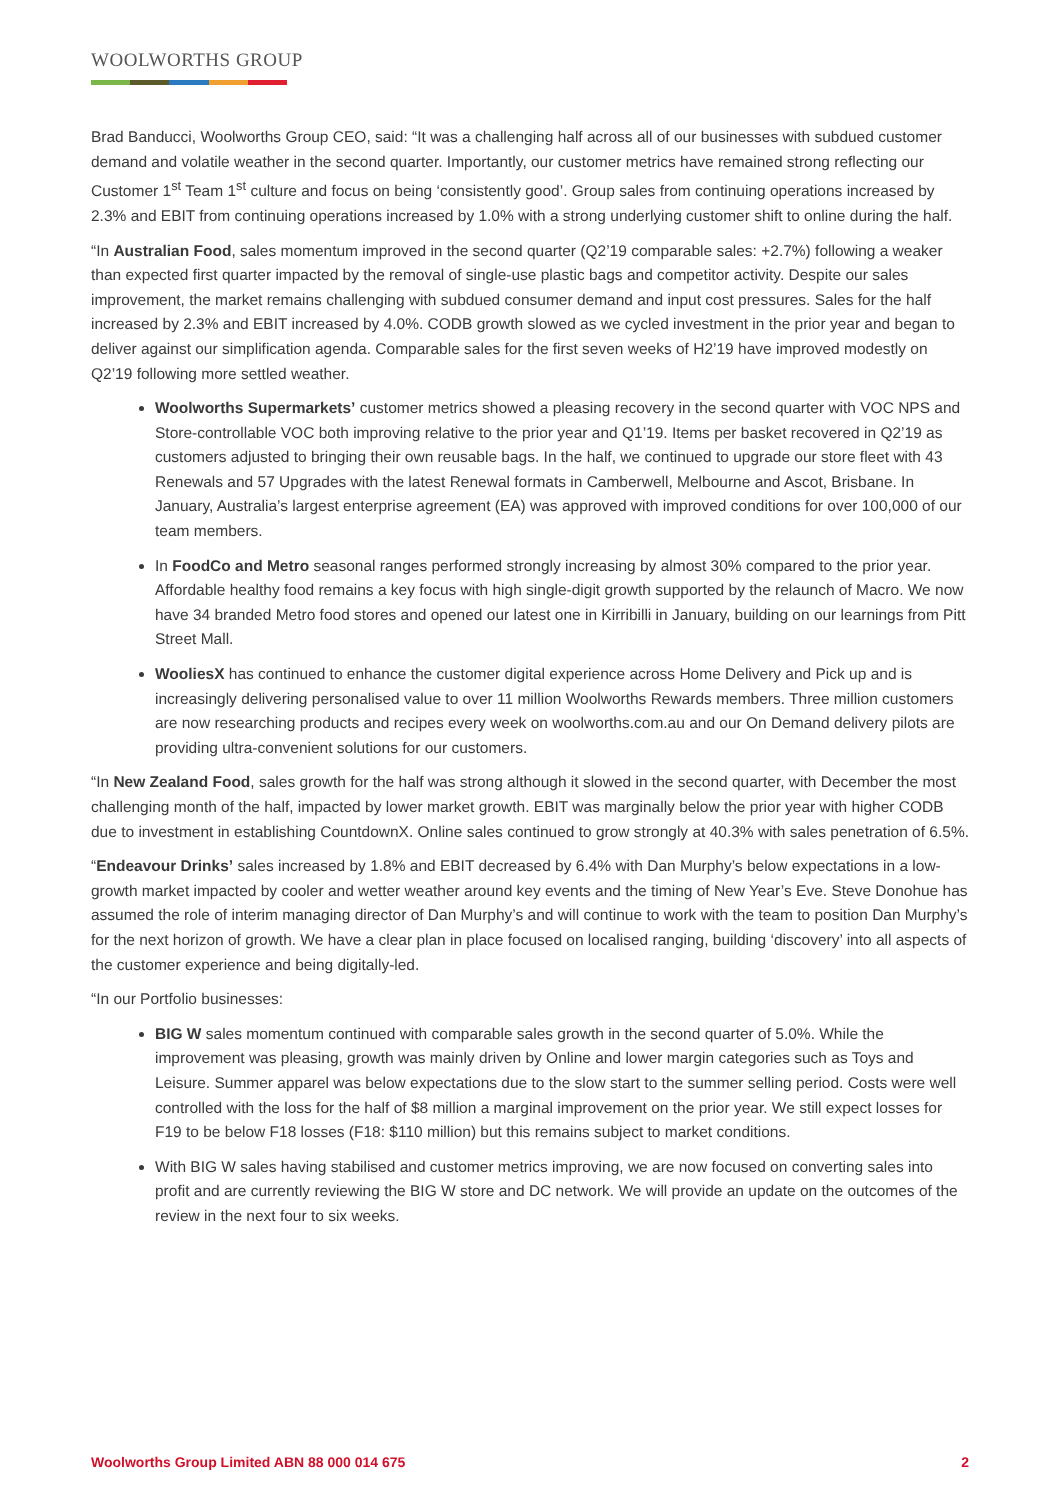WOOLWORTHS GROUP
Brad Banducci, Woolworths Group CEO, said: “It was a challenging half across all of our businesses with subdued customer demand and volatile weather in the second quarter. Importantly, our customer metrics have remained strong reflecting our Customer 1<sup>st</sup> Team 1<sup>st</sup> culture and focus on being ‘consistently good’. Group sales from continuing operations increased by 2.3% and EBIT from continuing operations increased by 1.0% with a strong underlying customer shift to online during the half.
“In Australian Food, sales momentum improved in the second quarter (Q2’19 comparable sales: +2.7%) following a weaker than expected first quarter impacted by the removal of single-use plastic bags and competitor activity. Despite our sales improvement, the market remains challenging with subdued consumer demand and input cost pressures. Sales for the half increased by 2.3% and EBIT increased by 4.0%. CODB growth slowed as we cycled investment in the prior year and began to deliver against our simplification agenda. Comparable sales for the first seven weeks of H2’19 have improved modestly on Q2’19 following more settled weather.
Woolworths Supermarkets’ customer metrics showed a pleasing recovery in the second quarter with VOC NPS and Store-controllable VOC both improving relative to the prior year and Q1’19. Items per basket recovered in Q2’19 as customers adjusted to bringing their own reusable bags. In the half, we continued to upgrade our store fleet with 43 Renewals and 57 Upgrades with the latest Renewal formats in Camberwell, Melbourne and Ascot, Brisbane. In January, Australia’s largest enterprise agreement (EA) was approved with improved conditions for over 100,000 of our team members.
In FoodCo and Metro seasonal ranges performed strongly increasing by almost 30% compared to the prior year. Affordable healthy food remains a key focus with high single-digit growth supported by the relaunch of Macro. We now have 34 branded Metro food stores and opened our latest one in Kirribilli in January, building on our learnings from Pitt Street Mall.
WooliesX has continued to enhance the customer digital experience across Home Delivery and Pick up and is increasingly delivering personalised value to over 11 million Woolworths Rewards members. Three million customers are now researching products and recipes every week on woolworths.com.au and our On Demand delivery pilots are providing ultra-convenient solutions for our customers.
“In New Zealand Food, sales growth for the half was strong although it slowed in the second quarter, with December the most challenging month of the half, impacted by lower market growth. EBIT was marginally below the prior year with higher CODB due to investment in establishing CountdownX. Online sales continued to grow strongly at 40.3% with sales penetration of 6.5%.
“Endeavour Drinks’ sales increased by 1.8% and EBIT decreased by 6.4% with Dan Murphy’s below expectations in a low-growth market impacted by cooler and wetter weather around key events and the timing of New Year’s Eve. Steve Donohue has assumed the role of interim managing director of Dan Murphy’s and will continue to work with the team to position Dan Murphy’s for the next horizon of growth. We have a clear plan in place focused on localised ranging, building ‘discovery’ into all aspects of the customer experience and being digitally-led.
“In our Portfolio businesses:
BIG W sales momentum continued with comparable sales growth in the second quarter of 5.0%. While the improvement was pleasing, growth was mainly driven by Online and lower margin categories such as Toys and Leisure. Summer apparel was below expectations due to the slow start to the summer selling period. Costs were well controlled with the loss for the half of $8 million a marginal improvement on the prior year. We still expect losses for F19 to be below F18 losses (F18: $110 million) but this remains subject to market conditions.
With BIG W sales having stabilised and customer metrics improving, we are now focused on converting sales into profit and are currently reviewing the BIG W store and DC network. We will provide an update on the outcomes of the review in the next four to six weeks.
Woolworths Group Limited ABN 88 000 014 675 2